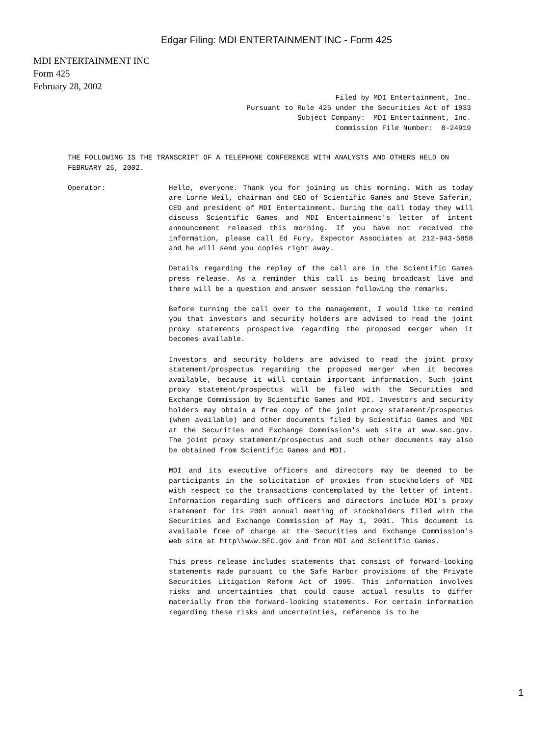Edgar Filing: MDI ENTERTAINMENT INC - Form 425
MDI ENTERTAINMENT INC
Form 425
February 28, 2002
Filed by MDI Entertainment, Inc. Pursuant to Rule 425 under the Securities Act of 1933 Subject Company: MDI Entertainment, Inc. Commission File Number: 0-24919
THE FOLLOWING IS THE TRANSCRIPT OF A TELEPHONE CONFERENCE WITH ANALYSTS AND OTHERS HELD ON FEBRUARY 26, 2002.
Operator: Hello, everyone. Thank you for joining us this morning. With us today are Lorne Weil, chairman and CEO of Scientific Games and Steve Saferin, CEO and president of MDI Entertainment. During the call today they will discuss Scientific Games and MDI Entertainment's letter of intent announcement released this morning. If you have not received the information, please call Ed Fury, Expector Associates at 212-943-5858 and he will send you copies right away.
Details regarding the replay of the call are in the Scientific Games press release. As a reminder this call is being broadcast live and there will be a question and answer session following the remarks.
Before turning the call over to the management, I would like to remind you that investors and security holders are advised to read the joint proxy statements prospective regarding the proposed merger when it becomes available.
Investors and security holders are advised to read the joint proxy statement/prospectus regarding the proposed merger when it becomes available, because it will contain important information. Such joint proxy statement/prospectus will be filed with the Securities and Exchange Commission by Scientific Games and MDI. Investors and security holders may obtain a free copy of the joint proxy statement/prospectus (when available) and other documents filed by Scientific Games and MDI at the Securities and Exchange Commission's web site at www.sec.gov. The joint proxy statement/prospectus and such other documents may also be obtained from Scientific Games and MDI.
MDI and its executive officers and directors may be deemed to be participants in the solicitation of proxies from stockholders of MDI with respect to the transactions contemplated by the letter of intent. Information regarding such officers and directors include MDI's proxy statement for its 2001 annual meeting of stockholders filed with the Securities and Exchange Commission of May 1, 2001. This document is available free of charge at the Securities and Exchange Commission's web site at http\\www.SEC.gov and from MDI and Scientific Games.
This press release includes statements that consist of forward-looking statements made pursuant to the Safe Harbor provisions of the Private Securities Litigation Reform Act of 1995. This information involves risks and uncertainties that could cause actual results to differ materially from the forward-looking statements. For certain information regarding these risks and uncertainties, reference is to be
1